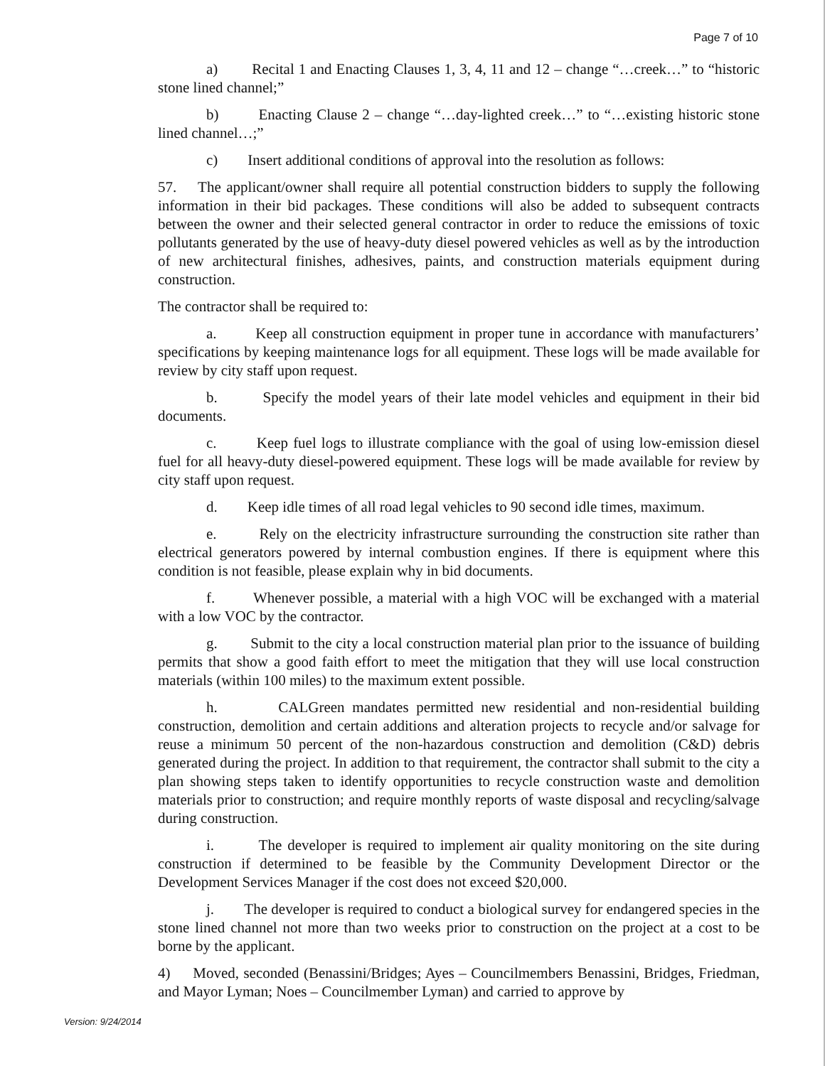Page 7 of 10
a) Recital 1 and Enacting Clauses 1, 3, 4, 11 and 12 – change “…creek…” to “historic stone lined channel;”
b) Enacting Clause 2 – change “…day-lighted creek…” to “…existing historic stone lined channel…;”
c) Insert additional conditions of approval into the resolution as follows:
57. The applicant/owner shall require all potential construction bidders to supply the following information in their bid packages. These conditions will also be added to subsequent contracts between the owner and their selected general contractor in order to reduce the emissions of toxic pollutants generated by the use of heavy-duty diesel powered vehicles as well as by the introduction of new architectural finishes, adhesives, paints, and construction materials equipment during construction.
The contractor shall be required to:
a. Keep all construction equipment in proper tune in accordance with manufacturers’ specifications by keeping maintenance logs for all equipment. These logs will be made available for review by city staff upon request.
b. Specify the model years of their late model vehicles and equipment in their bid documents.
c. Keep fuel logs to illustrate compliance with the goal of using low-emission diesel fuel for all heavy-duty diesel-powered equipment. These logs will be made available for review by city staff upon request.
d. Keep idle times of all road legal vehicles to 90 second idle times, maximum.
e. Rely on the electricity infrastructure surrounding the construction site rather than electrical generators powered by internal combustion engines. If there is equipment where this condition is not feasible, please explain why in bid documents.
f. Whenever possible, a material with a high VOC will be exchanged with a material with a low VOC by the contractor.
g. Submit to the city a local construction material plan prior to the issuance of building permits that show a good faith effort to meet the mitigation that they will use local construction materials (within 100 miles) to the maximum extent possible.
h. CALGreen mandates permitted new residential and non-residential building construction, demolition and certain additions and alteration projects to recycle and/or salvage for reuse a minimum 50 percent of the non-hazardous construction and demolition (C&D) debris generated during the project. In addition to that requirement, the contractor shall submit to the city a plan showing steps taken to identify opportunities to recycle construction waste and demolition materials prior to construction; and require monthly reports of waste disposal and recycling/salvage during construction.
i. The developer is required to implement air quality monitoring on the site during construction if determined to be feasible by the Community Development Director or the Development Services Manager if the cost does not exceed $20,000.
j. The developer is required to conduct a biological survey for endangered species in the stone lined channel not more than two weeks prior to construction on the project at a cost to be borne by the applicant.
4) Moved, seconded (Benassini/Bridges; Ayes – Councilmembers Benassini, Bridges, Friedman, and Mayor Lyman; Noes – Councilmember Lyman) and carried to approve by
Version: 9/24/2014